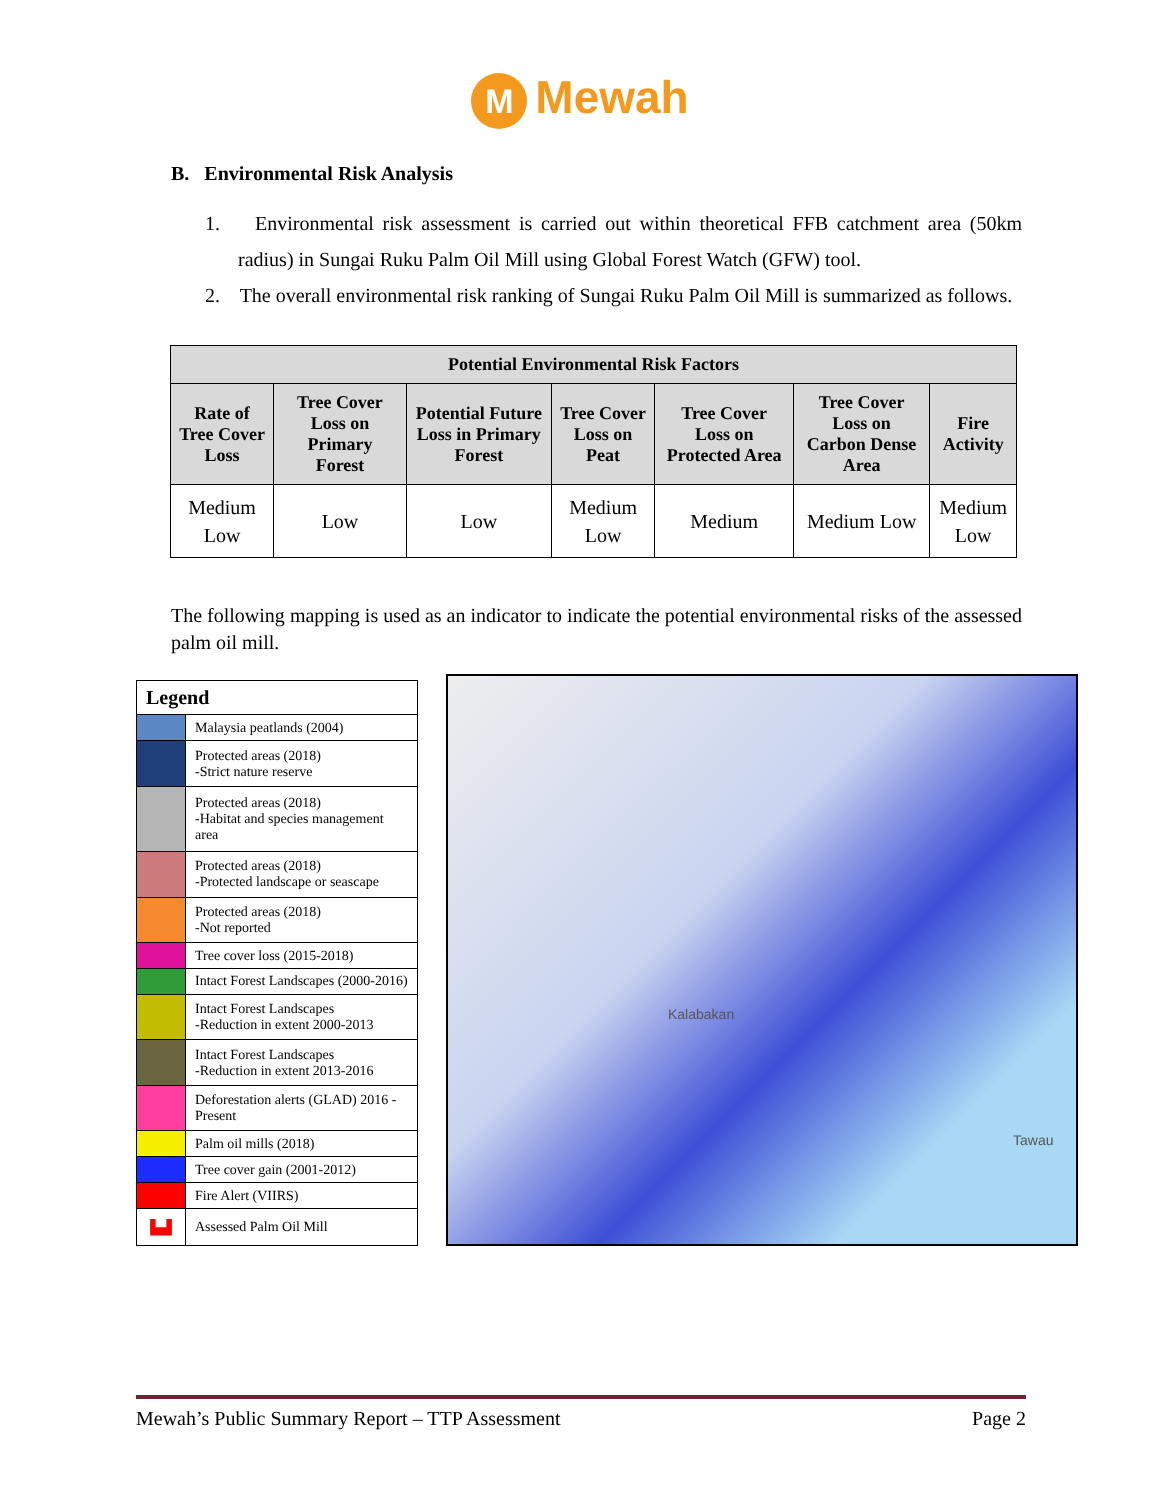M Mewah
B. Environmental Risk Analysis
1. Environmental risk assessment is carried out within theoretical FFB catchment area (50km radius) in Sungai Ruku Palm Oil Mill using Global Forest Watch (GFW) tool.
2. The overall environmental risk ranking of Sungai Ruku Palm Oil Mill is summarized as follows.
| Potential Environmental Risk Factors | | | | | | |
| --- | --- | --- | --- | --- | --- | --- |
| Rate of Tree Cover Loss | Tree Cover Loss on Primary Forest | Potential Future Loss in Primary Forest | Tree Cover Loss on Peat | Tree Cover Loss on Protected Area | Tree Cover Loss on Carbon Dense Area | Fire Activity |
| Medium Low | Low | Low | Medium Low | Medium | Medium Low | Medium Low |
The following mapping is used as an indicator to indicate the potential environmental risks of the assessed palm oil mill.
| Legend | |
| | Malaysia peatlands (2004) |
| | Protected areas (2018) -Strict nature reserve |
| | Protected areas (2018) -Habitat and species management area |
| | Protected areas (2018) -Protected landscape or seascape |
| | Protected areas (2018) -Not reported |
| | Tree cover loss (2015-2018) |
| | Intact Forest Landscapes (2000-2016) |
| | Intact Forest Landscapes -Reduction in extent 2000-2013 |
| | Intact Forest Landscapes -Reduction in extent 2013-2016 |
| | Deforestation alerts (GLAD) 2016 - Present |
| | Palm oil mills (2018) |
| | Tree cover gain (2001-2012) |
| | Fire Alert (VIIRS) |
| ▙▟ | Assessed Palm Oil Mill |
Kalabakan
Tawau
Mewah’s Public Summary Report – TTP Assessment Page 2